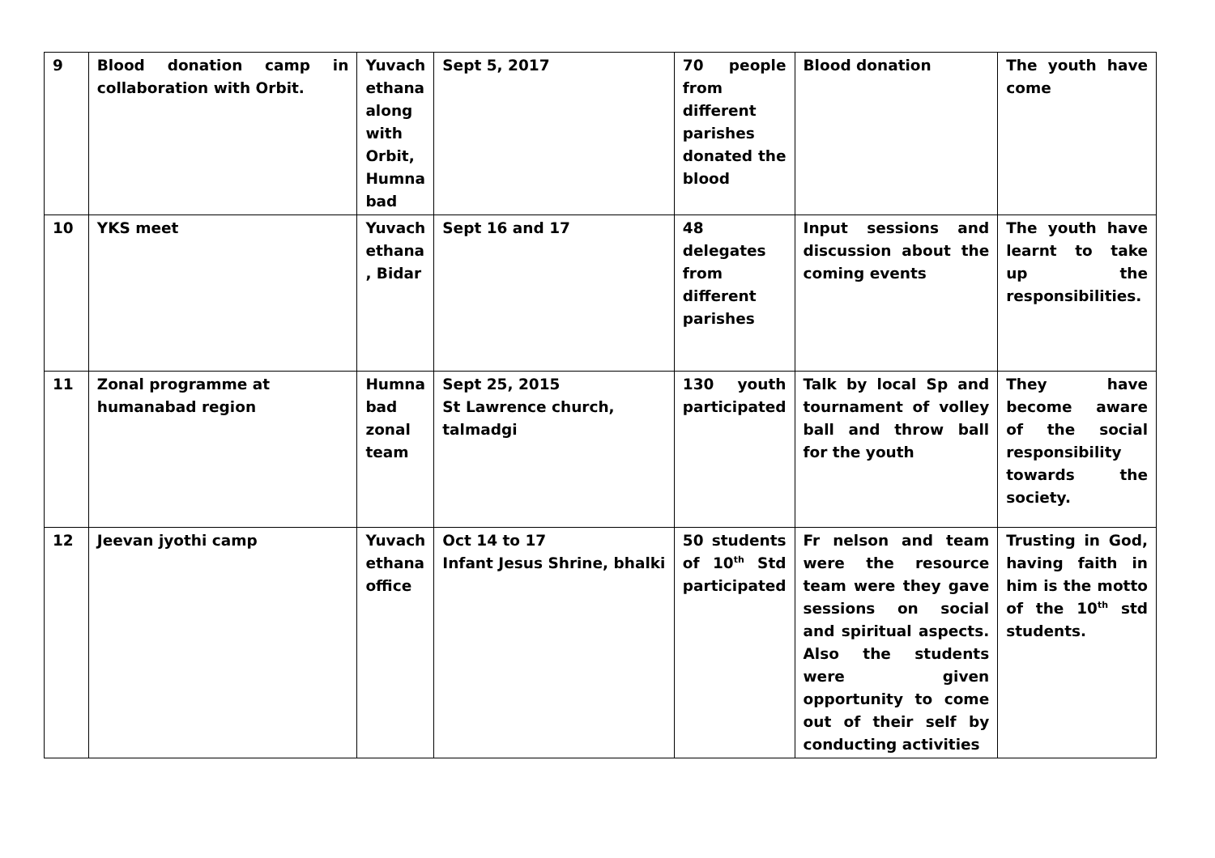| 9 | Blood donation camp in collaboration with Orbit. | Yuvach ethana along with Orbit, Humna bad | Sept 5, 2017 | 70 people from different parishes donated the blood | Blood donation | The youth have come |
| 10 | YKS meet | Yuvach ethana , Bidar | Sept 16 and 17 | 48 delegates from different parishes | Input sessions and discussion about the coming events | The youth have learnt to take up the responsibilities. |
| 11 | Zonal programme at humanabad region | Humna bad zonal team | Sept 25, 2015 St Lawrence church, talmadgi | 130 youth participated | Talk by local Sp and tournament of volley ball and throw ball for the youth | They have become aware of the social responsibility towards the society. |
| 12 | Jeevan jyothi camp | Yuvach ethana office | Oct 14 to 17 Infant Jesus Shrine, bhalki | 50 students of 10<sup>th</sup> Std participated | Fr nelson and team were the resource team were they gave sessions on social and spiritual aspects. Also the students were given opportunity to come out of their self by conducting activities | Trusting in God, having faith in him is the motto of the 10<sup>th</sup> std students. |